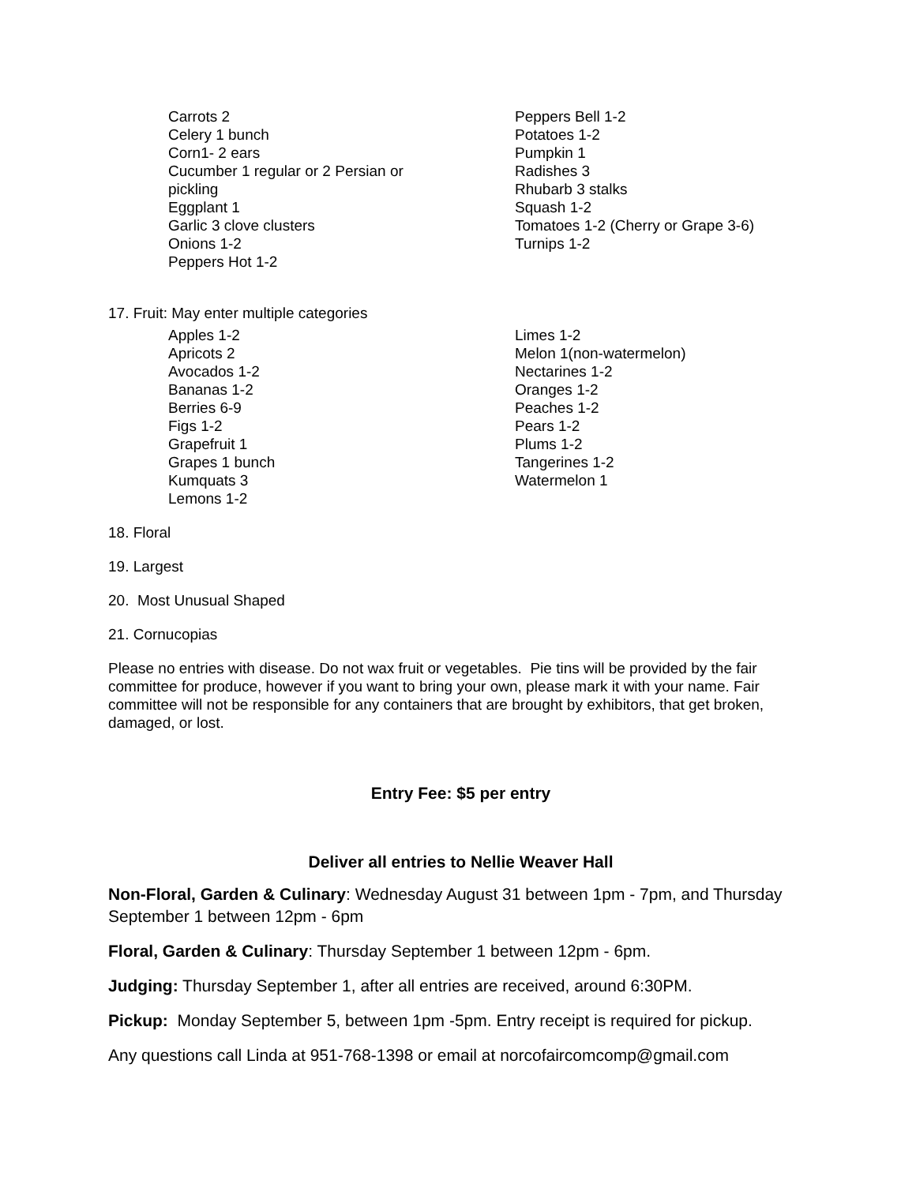Carrots 2
Celery 1 bunch
Corn1- 2 ears
Cucumber 1 regular or 2 Persian or
pickling
Eggplant 1
Garlic 3 clove clusters
Onions 1-2
Peppers Hot 1-2
Peppers Bell 1-2
Potatoes 1-2
Pumpkin 1
Radishes 3
Rhubarb 3 stalks
Squash 1-2
Tomatoes 1-2 (Cherry or Grape 3-6)
Turnips 1-2
17. Fruit: May enter multiple categories
Apples 1-2
Apricots 2
Avocados 1-2
Bananas 1-2
Berries 6-9
Figs 1-2
Grapefruit 1
Grapes 1 bunch
Kumquats 3
Lemons 1-2
Limes 1-2
Melon 1(non-watermelon)
Nectarines 1-2
Oranges 1-2
Peaches 1-2
Pears 1-2
Plums 1-2
Tangerines 1-2
Watermelon 1
18. Floral
19. Largest
20. Most Unusual Shaped
21. Cornucopias
Please no entries with disease. Do not wax fruit or vegetables. Pie tins will be provided by the fair committee for produce, however if you want to bring your own, please mark it with your name. Fair committee will not be responsible for any containers that are brought by exhibitors, that get broken, damaged, or lost.
Entry Fee: $5 per entry
Deliver all entries to Nellie Weaver Hall
Non-Floral, Garden & Culinary: Wednesday August 31 between 1pm - 7pm, and Thursday September 1 between 12pm - 6pm
Floral, Garden & Culinary: Thursday September 1 between 12pm - 6pm.
Judging: Thursday September 1, after all entries are received, around 6:30PM.
Pickup: Monday September 5, between 1pm -5pm. Entry receipt is required for pickup.
Any questions call Linda at 951-768-1398 or email at norcofaircomcomp@gmail.com